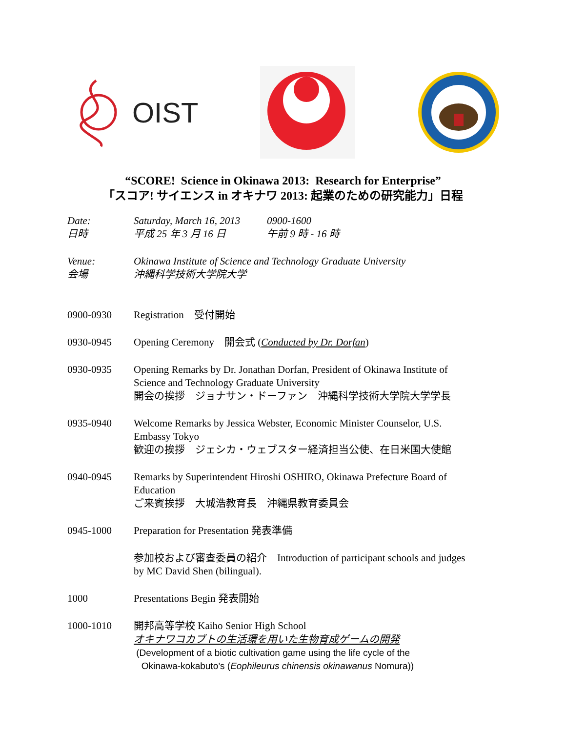OIST
“SCORE! Science in Okinawa 2013: Research for Enterprise”
「スコア! サイエンス in オキナワ 2013: 起業のための研究能力」日程
Date:
日時
Saturday, March 16, 2013
平成 25 年 3 月 16 日
0900-1600
午前 9 時 - 16 時
Venue:
会場
Okinawa Institute of Science and Technology Graduate University
沖縄科学技術大学院大学
0900-0930 Registration　受付開始
0930-0945 Opening Ceremony　開会式 (Conducted by Dr. Dorfan)
0930-0935 Opening Remarks by Dr. Jonathan Dorfan, President of Okinawa Institute of
Science and Technology Graduate University
開会の挨拶　ジョナサン・ドーファン　沖縄科学技術大学院大学学長
0935-0940 Welcome Remarks by Jessica Webster, Economic Minister Counselor, U.S.
Embassy Tokyo
歓迎の挨拶　ジェシカ・ウェブスター経済担当公使、在日米国大使館
0940-0945 Remarks by Superintendent Hiroshi OSHIRO, Okinawa Prefecture Board of
Education
ご来賓挨拶　大城浩教育長　沖縄県教育委員会
0945-1000 Preparation for Presentation 発表準備
参加校および審査委員の紹介　Introduction of participant schools and judges
by MC David Shen (bilingual).
1000 Presentations Begin 発表開始
1000-1010 開邦高等学校 Kaiho Senior High School
オキナワコカブトの生活環を用いた生物育成ゲームの開発
(Development of a biotic cultivation game using the life cycle of the
Okinawa-kokabuto’s (Eophileurus chinensis okinawanus Nomura))